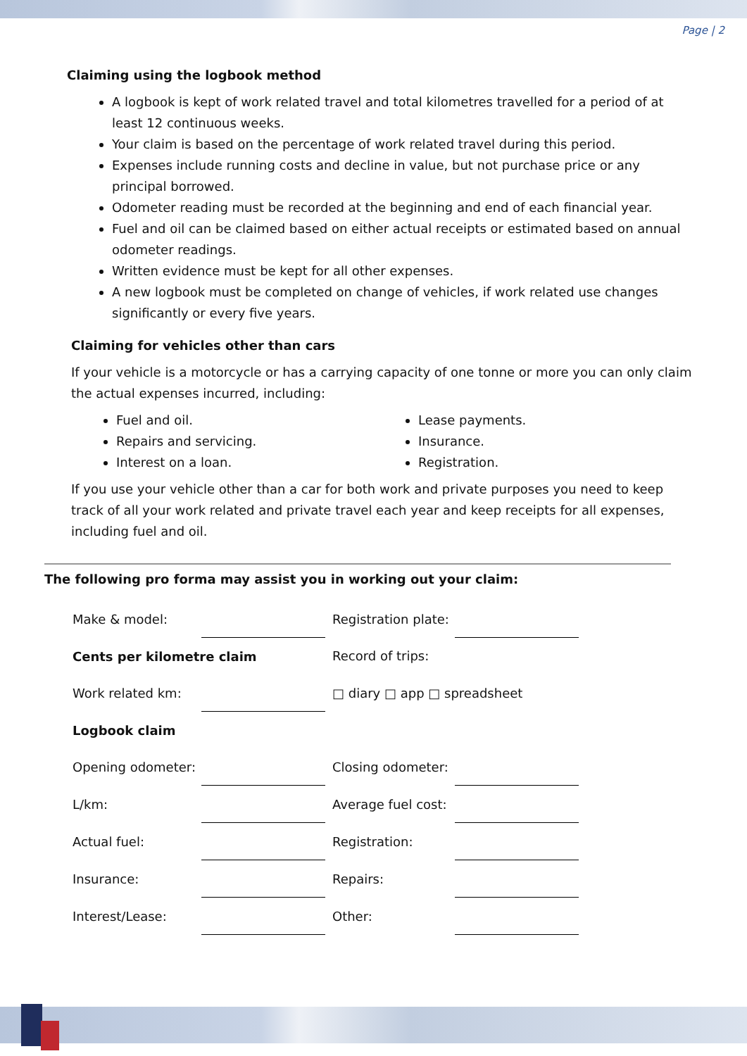Page | 2
Claiming using the logbook method
A logbook is kept of work related travel and total kilometres travelled for a period of at least 12 continuous weeks.
Your claim is based on the percentage of work related travel during this period.
Expenses include running costs and decline in value, but not purchase price or any principal borrowed.
Odometer reading must be recorded at the beginning and end of each financial year.
Fuel and oil can be claimed based on either actual receipts or estimated based on annual odometer readings.
Written evidence must be kept for all other expenses.
A new logbook must be completed on change of vehicles, if work related use changes significantly or every five years.
Claiming for vehicles other than cars
If your vehicle is a motorcycle or has a carrying capacity of one tonne or more you can only claim the actual expenses incurred, including:
Fuel and oil.
Repairs and servicing.
Interest on a loan.
Lease payments.
Insurance.
Registration.
If you use your vehicle other than a car for both work and private purposes you need to keep track of all your work related and private travel each year and keep receipts for all expenses, including fuel and oil.
The following pro forma may assist you in working out your claim:
| Make & model: | | Registration plate: | |
| Cents per kilometre claim | | Record of trips: | |
| Work related km: | | □ diary □ app □ spreadsheet | |
| Logbook claim | | | |
| Opening odometer: | | Closing odometer: | |
| L/km: | | Average fuel cost: | |
| Actual fuel: | | Registration: | |
| Insurance: | | Repairs: | |
| Interest/Lease: | | Other: | |